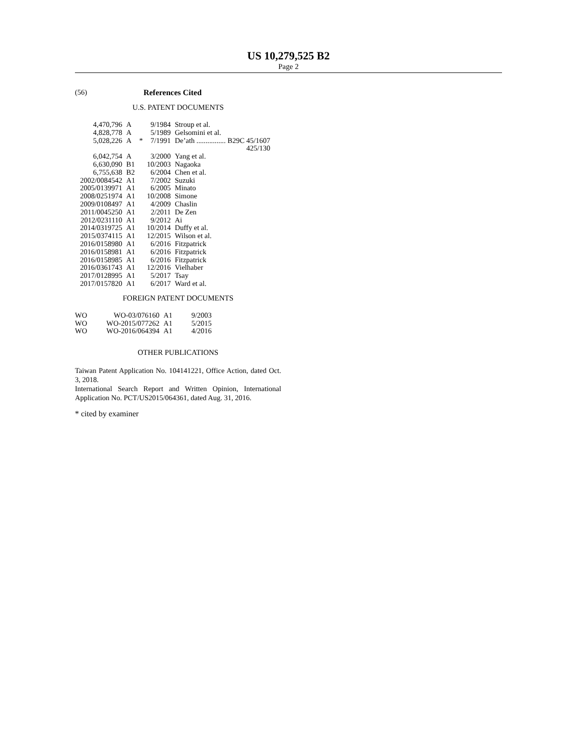US 10,279,525 B2
Page 2
(56) References Cited
U.S. PATENT DOCUMENTS
| 4,470,796 | A | | 9/1984 | Stroup et al. |
| 4,828,778 | A | | 5/1989 | Gelsomini et al. |
| 5,028,226 | A | * | 7/1991 | De’ath ................ B29C 45/1607 425/130 |
| 6,042,754 | A | | 3/2000 | Yang et al. |
| 6,630,090 | B1 | | 10/2003 | Nagaoka |
| 6,755,638 | B2 | | 6/2004 | Chen et al. |
| 2002/0084542 | A1 | | 7/2002 | Suzuki |
| 2005/0139971 | A1 | | 6/2005 | Minato |
| 2008/0251974 | A1 | | 10/2008 | Simone |
| 2009/0108497 | A1 | | 4/2009 | Chaslin |
| 2011/0045250 | A1 | | 2/2011 | De Zen |
| 2012/0231110 | A1 | | 9/2012 | Ai |
| 2014/0319725 | A1 | | 10/2014 | Duffy et al. |
| 2015/0374115 | A1 | | 12/2015 | Wilson et al. |
| 2016/0158980 | A1 | | 6/2016 | Fitzpatrick |
| 2016/0158981 | A1 | | 6/2016 | Fitzpatrick |
| 2016/0158985 | A1 | | 6/2016 | Fitzpatrick |
| 2016/0361743 | A1 | | 12/2016 | Vielhaber |
| 2017/0128995 | A1 | | 5/2017 | Tsay |
| 2017/0157820 | A1 | | 6/2017 | Ward et al. |
FOREIGN PATENT DOCUMENTS
| WO | WO-03/076160 | A1 | 9/2003 |
| WO | WO-2015/077262 | A1 | 5/2015 |
| WO | WO-2016/064394 | A1 | 4/2016 |
OTHER PUBLICATIONS
Taiwan Patent Application No. 104141221, Office Action, dated Oct. 3, 2018.
International Search Report and Written Opinion, International Application No. PCT/US2015/064361, dated Aug. 31, 2016.
* cited by examiner